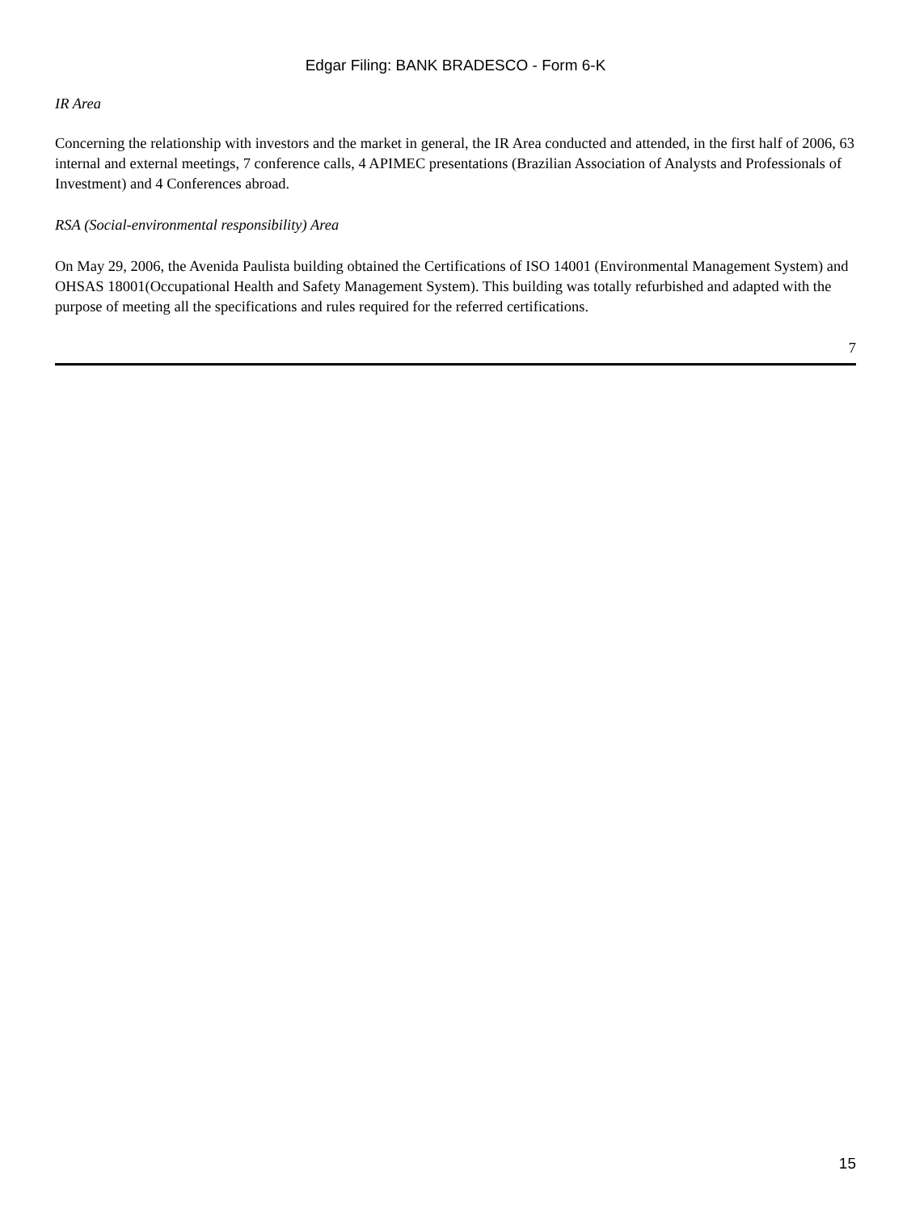Edgar Filing: BANK BRADESCO - Form 6-K
IR Area
Concerning the relationship with investors and the market in general, the IR Area conducted and attended, in the first half of 2006, 63 internal and external meetings, 7 conference calls, 4 APIMEC presentations (Brazilian Association of Analysts and Professionals of Investment) and 4 Conferences abroad.
RSA (Social-environmental responsibility) Area
On May 29, 2006, the Avenida Paulista building obtained the Certifications of ISO 14001 (Environmental Management System) and OHSAS 18001(Occupational Health and Safety Management System). This building was totally refurbished and adapted with the purpose of meeting all the specifications and rules required for the referred certifications.
7
15